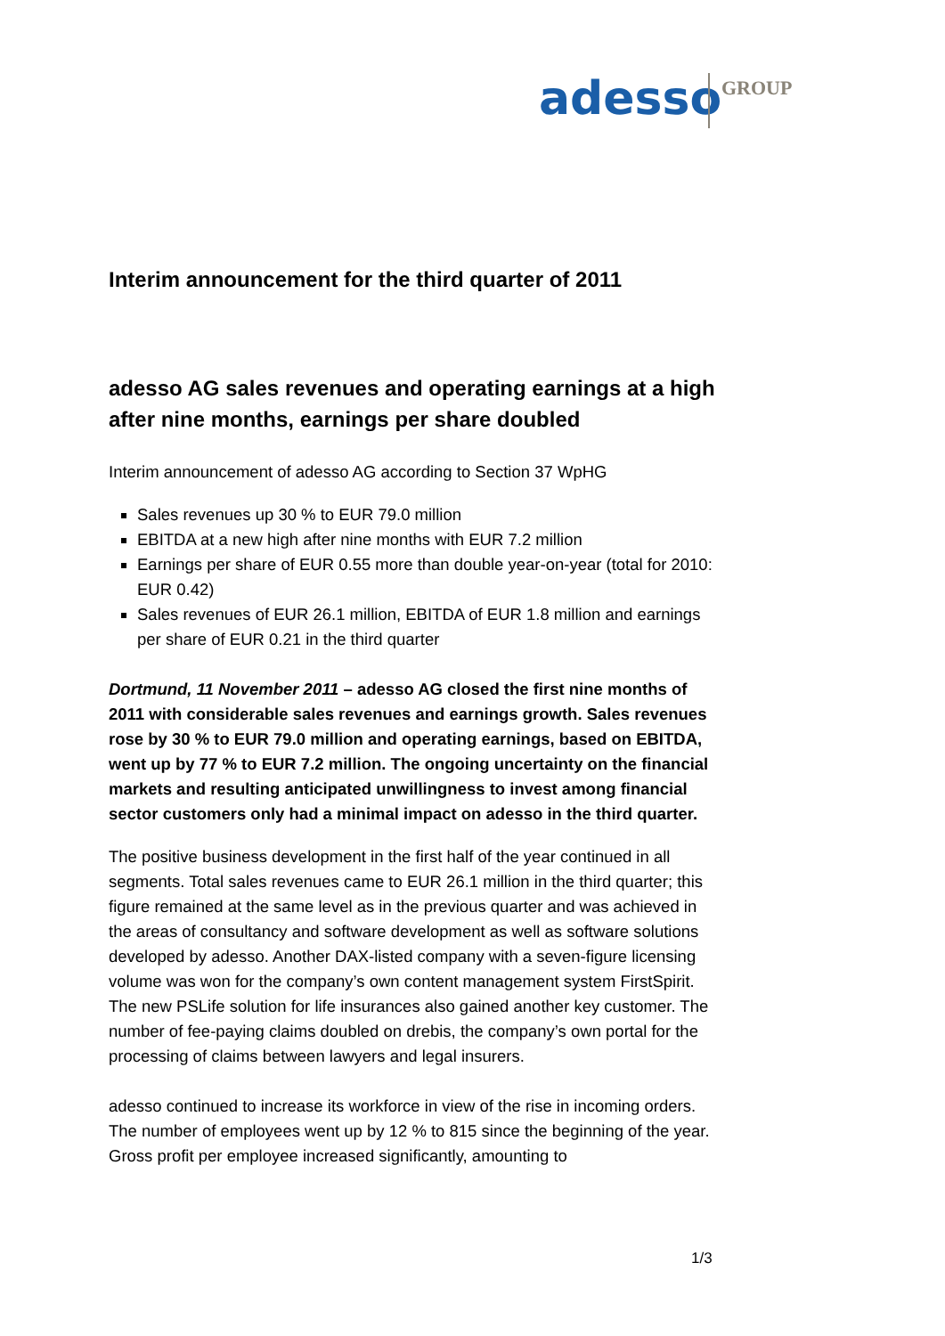adesso GROUP
Interim announcement for the third quarter of 2011
adesso AG sales revenues and operating earnings at a high after nine months, earnings per share doubled
Interim announcement of adesso AG according to Section 37 WpHG
Sales revenues up 30 % to EUR 79.0 million
EBITDA at a new high after nine months with EUR 7.2 million
Earnings per share of EUR 0.55 more than double year-on-year (total for 2010: EUR 0.42)
Sales revenues of EUR 26.1 million, EBITDA of EUR 1.8 million and earnings per share of EUR 0.21 in the third quarter
Dortmund, 11 November 2011 – adesso AG closed the first nine months of 2011 with considerable sales revenues and earnings growth. Sales revenues rose by 30 % to EUR 79.0 million and operating earnings, based on EBITDA, went up by 77 % to EUR 7.2 million. The ongoing uncertainty on the financial markets and resulting anticipated unwillingness to invest among financial sector customers only had a minimal impact on adesso in the third quarter.
The positive business development in the first half of the year continued in all segments. Total sales revenues came to EUR 26.1 million in the third quarter; this figure remained at the same level as in the previous quarter and was achieved in the areas of consultancy and software development as well as software solutions developed by adesso. Another DAX-listed company with a seven-figure licensing volume was won for the company’s own content management system FirstSpirit. The new PSLife solution for life insurances also gained another key customer. The number of fee-paying claims doubled on drebis, the company’s own portal for the processing of claims between lawyers and legal insurers.
adesso continued to increase its workforce in view of the rise in incoming orders. The number of employees went up by 12 % to 815 since the beginning of the year. Gross profit per employee increased significantly, amounting to
1/3